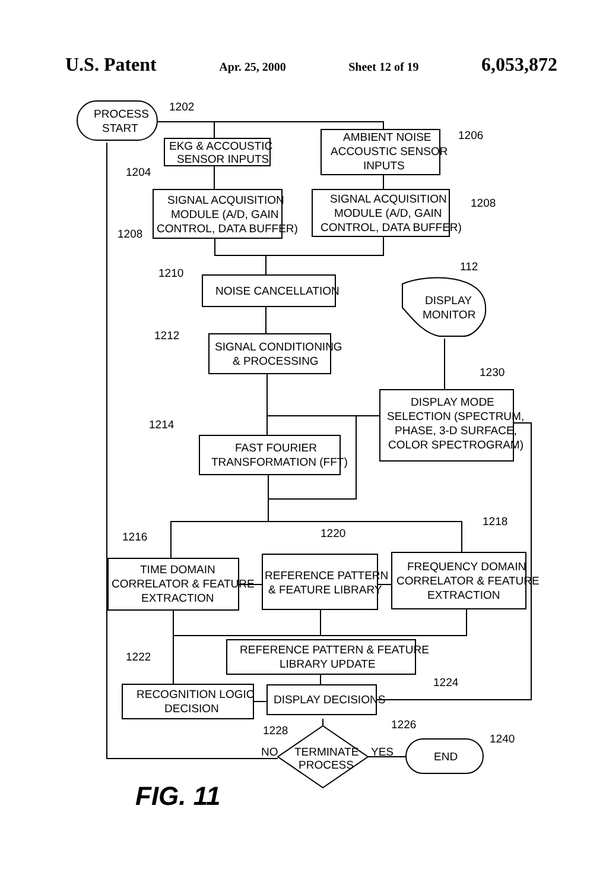U.S. Patent Apr. 25, 2000 Sheet 12 of 19 6,053,872
PROCESS
START
EKG & ACCOUSTIC
SENSOR INPUTS
AMBIENT NOISE
ACCOUSTIC SENSOR
INPUTS
SIGNAL ACQUISITION
MODULE (A/D, GAIN
CONTROL, DATA BUFFER)
SIGNAL ACQUISITION
MODULE (A/D, GAIN
CONTROL, DATA BUFFER)
NOISE CANCELLATION
SIGNAL CONDITIONING
& PROCESSING
DISPLAY MODE
SELECTION (SPECTRUM,
PHASE, 3-D SURFACE,
COLOR SPECTROGRAM)
DISPLAY
MONITOR
FAST FOURIER
TRANSFORMATION (FFT)
TIME DOMAIN
CORRELATOR & FEATURE
EXTRACTION
REFERENCE PATTERN
& FEATURE LIBRARY
FREQUENCY DOMAIN
CORRELATOR & FEATURE
EXTRACTION
REFERENCE PATTERN & FEATURE
LIBRARY UPDATE
RECOGNITION LOGIC
DECISION
DISPLAY DECISIONS
TERMINATE
PROCESS
END
NO
YES
1202
1204
1206
1208
1208
1210
112
1212
1230
1214
1216
1220
1218
1222
1224
1226
1228
1240
FIG. 11